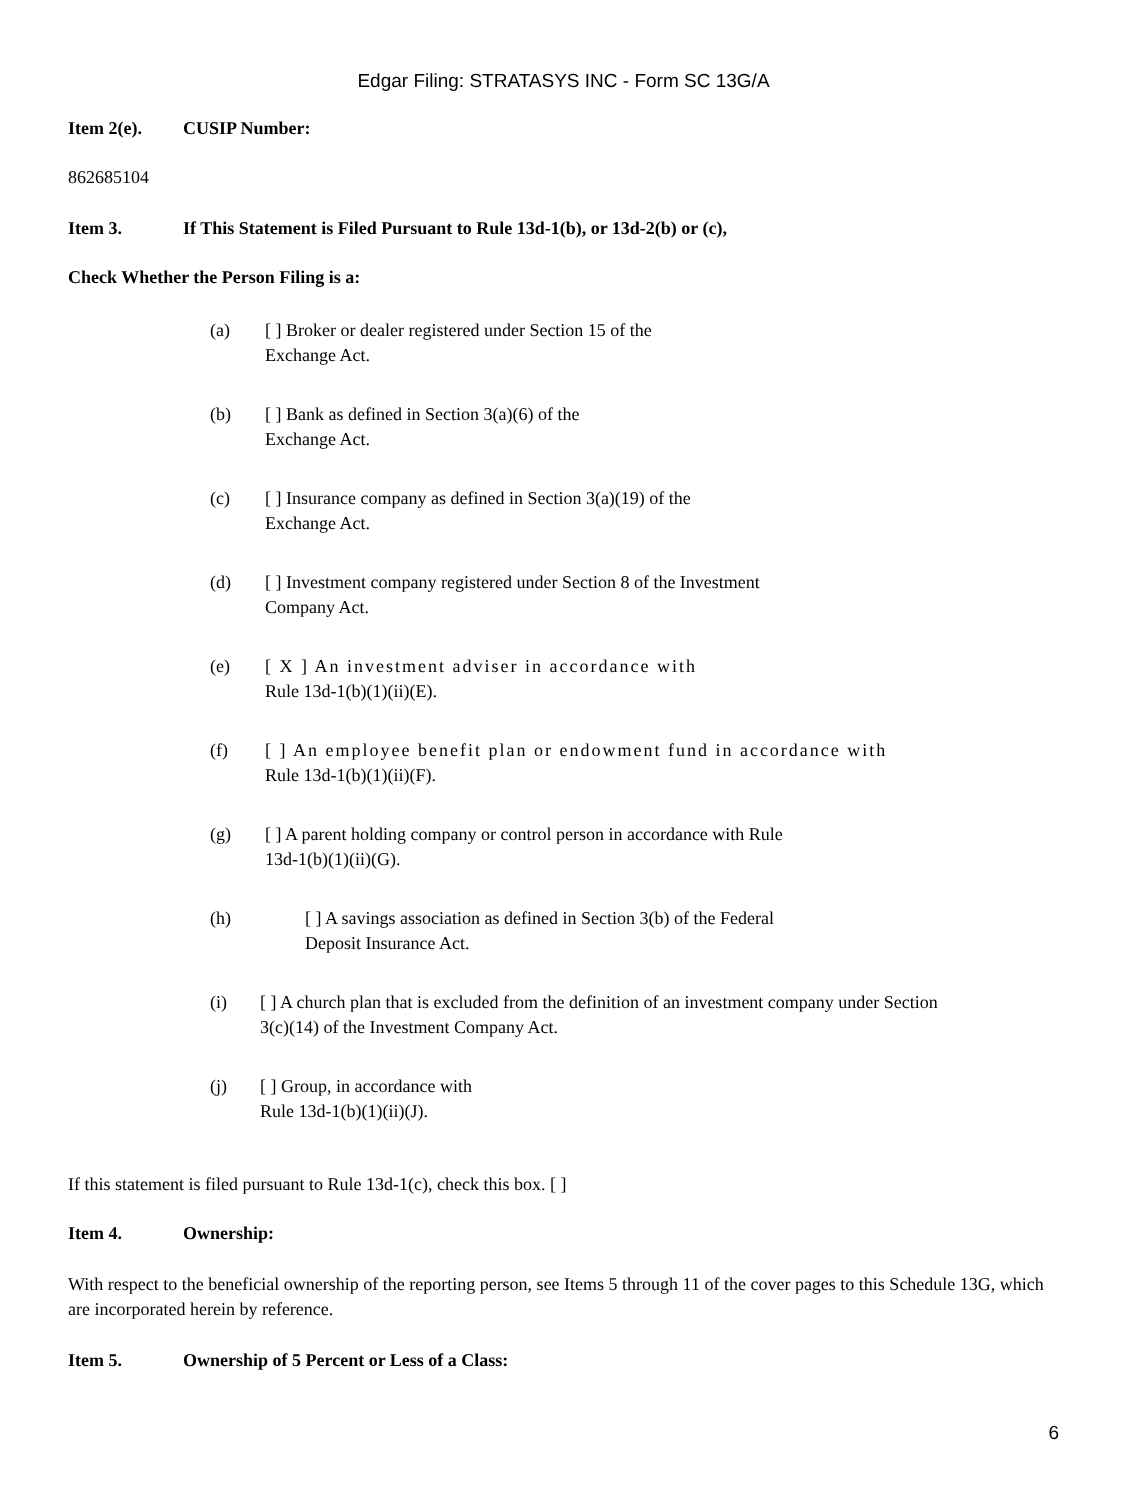Edgar Filing: STRATASYS INC - Form SC 13G/A
Item 2(e). CUSIP Number:
862685104
Item 3. If This Statement is Filed Pursuant to Rule 13d-1(b), or 13d-2(b) or (c),
Check Whether the Person Filing is a:
(a) [ ] Broker or dealer registered under Section 15 of the
Exchange Act.
(b) [ ] Bank as defined in Section 3(a)(6) of the
Exchange Act.
(c) [ ] Insurance company as defined in Section 3(a)(19) of the
Exchange Act.
(d) [ ] Investment company registered under Section 8 of the Investment
Company Act.
(e) [ X ] An investment adviser in accordance with
Rule 13d-1(b)(1)(ii)(E).
(f) [ ] An employee benefit plan or endowment fund in accordance with
Rule 13d-1(b)(1)(ii)(F).
(g) [ ] A parent holding company or control person in accordance with Rule
13d-1(b)(1)(ii)(G).
(h) [ ] A savings association as defined in Section 3(b) of the Federal
Deposit Insurance Act.
(i) [ ] A church plan that is excluded from the definition of an investment company under Section
3(c)(14) of the Investment Company Act.
(j) [ ] Group, in accordance with
Rule 13d-1(b)(1)(ii)(J).
If this statement is filed pursuant to Rule 13d-1(c), check this box. [ ]
Item 4. Ownership:
With respect to the beneficial ownership of the reporting person, see Items 5 through 11 of the cover pages to this Schedule 13G, which are incorporated herein by reference.
Item 5. Ownership of 5 Percent or Less of a Class:
6